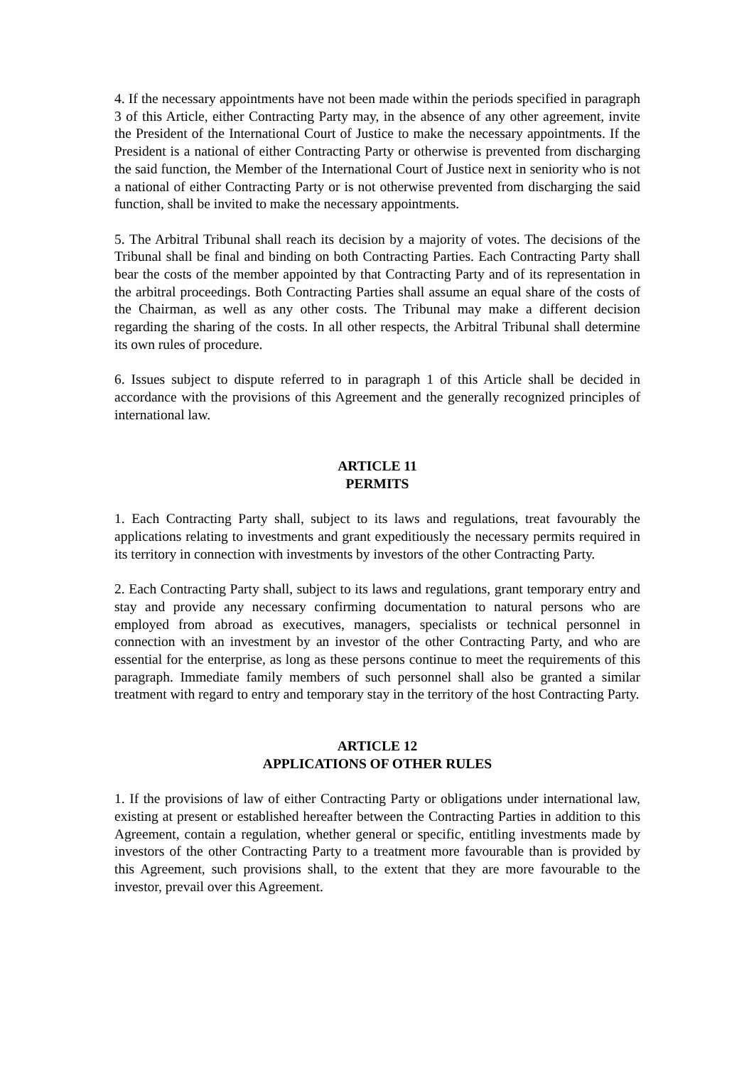4. If the necessary appointments have not been made within the periods specified in paragraph 3 of this Article, either Contracting Party may, in the absence of any other agreement, invite the President of the International Court of Justice to make the necessary appointments. If the President is a national of either Contracting Party or otherwise is prevented from discharging the said function, the Member of the International Court of Justice next in seniority who is not a national of either Contracting Party or is not otherwise prevented from discharging the said function, shall be invited to make the necessary appointments.
5. The Arbitral Tribunal shall reach its decision by a majority of votes. The decisions of the Tribunal shall be final and binding on both Contracting Parties. Each Contracting Party shall bear the costs of the member appointed by that Contracting Party and of its representation in the arbitral proceedings. Both Contracting Parties shall assume an equal share of the costs of the Chairman, as well as any other costs. The Tribunal may make a different decision regarding the sharing of the costs. In all other respects, the Arbitral Tribunal shall determine its own rules of procedure.
6. Issues subject to dispute referred to in paragraph 1 of this Article shall be decided in accordance with the provisions of this Agreement and the generally recognized principles of international law.
ARTICLE 11
PERMITS
1. Each Contracting Party shall, subject to its laws and regulations, treat favourably the applications relating to investments and grant expeditiously the necessary permits required in its territory in connection with investments by investors of the other Contracting Party.
2. Each Contracting Party shall, subject to its laws and regulations, grant temporary entry and stay and provide any necessary confirming documentation to natural persons who are employed from abroad as executives, managers, specialists or technical personnel in connection with an investment by an investor of the other Contracting Party, and who are essential for the enterprise, as long as these persons continue to meet the requirements of this paragraph. Immediate family members of such personnel shall also be granted a similar treatment with regard to entry and temporary stay in the territory of the host Contracting Party.
ARTICLE 12
APPLICATIONS OF OTHER RULES
1. If the provisions of law of either Contracting Party or obligations under international law, existing at present or established hereafter between the Contracting Parties in addition to this Agreement, contain a regulation, whether general or specific, entitling investments made by investors of the other Contracting Party to a treatment more favourable than is provided by this Agreement, such provisions shall, to the extent that they are more favourable to the investor, prevail over this Agreement.